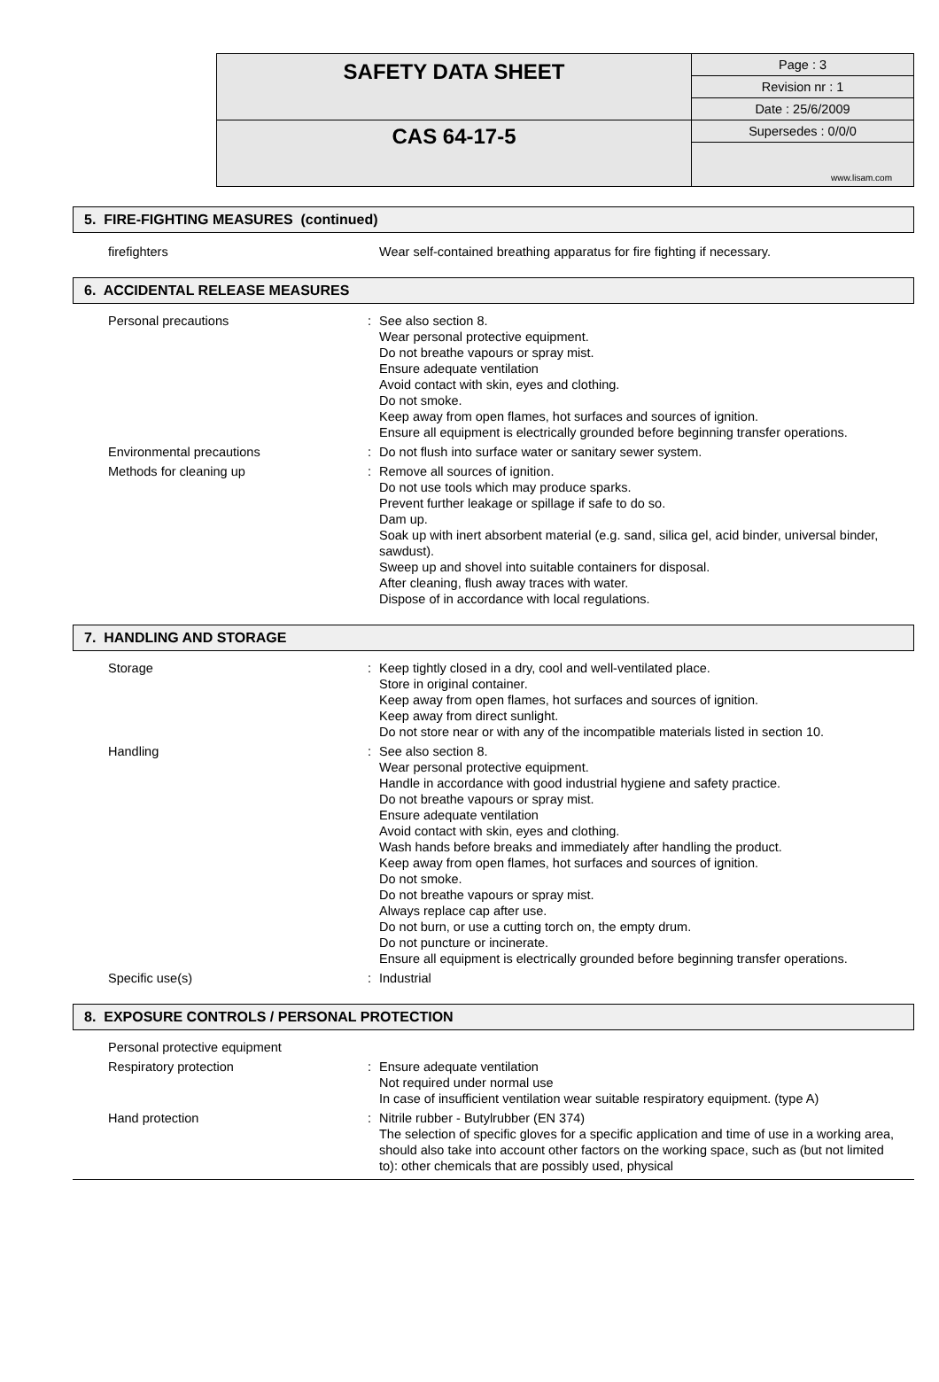| SAFETY DATA SHEET | Page : 3 |
| | Revision nr : 1 |
| | Date : 25/6/2009 |
| CAS 64-17-5 | Supersedes : 0/0/0 |
| | www.lisam.com |
5. FIRE-FIGHTING MEASURES (continued)
| firefighters | | Wear self-contained breathing apparatus for fire fighting if necessary. |
6. ACCIDENTAL RELEASE MEASURES
| Personal precautions | : | See also section 8. Wear personal protective equipment. Do not breathe vapours or spray mist. Ensure adequate ventilation Avoid contact with skin, eyes and clothing. Do not smoke. Keep away from open flames, hot surfaces and sources of ignition. Ensure all equipment is electrically grounded before beginning transfer operations. |
| Environmental precautions | : | Do not flush into surface water or sanitary sewer system. |
| Methods for cleaning up | : | Remove all sources of ignition. Do not use tools which may produce sparks. Prevent further leakage or spillage if safe to do so. Dam up. Soak up with inert absorbent material (e.g. sand, silica gel, acid binder, universal binder, sawdust). Sweep up and shovel into suitable containers for disposal. After cleaning, flush away traces with water. Dispose of in accordance with local regulations. |
7. HANDLING AND STORAGE
| Storage | : | Keep tightly closed in a dry, cool and well-ventilated place. Store in original container. Keep away from open flames, hot surfaces and sources of ignition. Keep away from direct sunlight. Do not store near or with any of the incompatible materials listed in section 10. |
| Handling | : | See also section 8. Wear personal protective equipment. Handle in accordance with good industrial hygiene and safety practice. Do not breathe vapours or spray mist. Ensure adequate ventilation Avoid contact with skin, eyes and clothing. Wash hands before breaks and immediately after handling the product. Keep away from open flames, hot surfaces and sources of ignition. Do not smoke. Do not breathe vapours or spray mist. Always replace cap after use. Do not burn, or use a cutting torch on, the empty drum. Do not puncture or incinerate. Ensure all equipment is electrically grounded before beginning transfer operations. |
| Specific use(s) | : | Industrial |
8. EXPOSURE CONTROLS / PERSONAL PROTECTION
| Personal protective equipment | | |
| Respiratory protection | : | Ensure adequate ventilation Not required under normal use In case of insufficient ventilation wear suitable respiratory equipment. (type A) |
| Hand protection | : | Nitrile rubber - Butylrubber (EN 374) The selection of specific gloves for a specific application and time of use in a working area, should also take into account other factors on the working space, such as (but not limited to): other chemicals that are possibly used, physical |